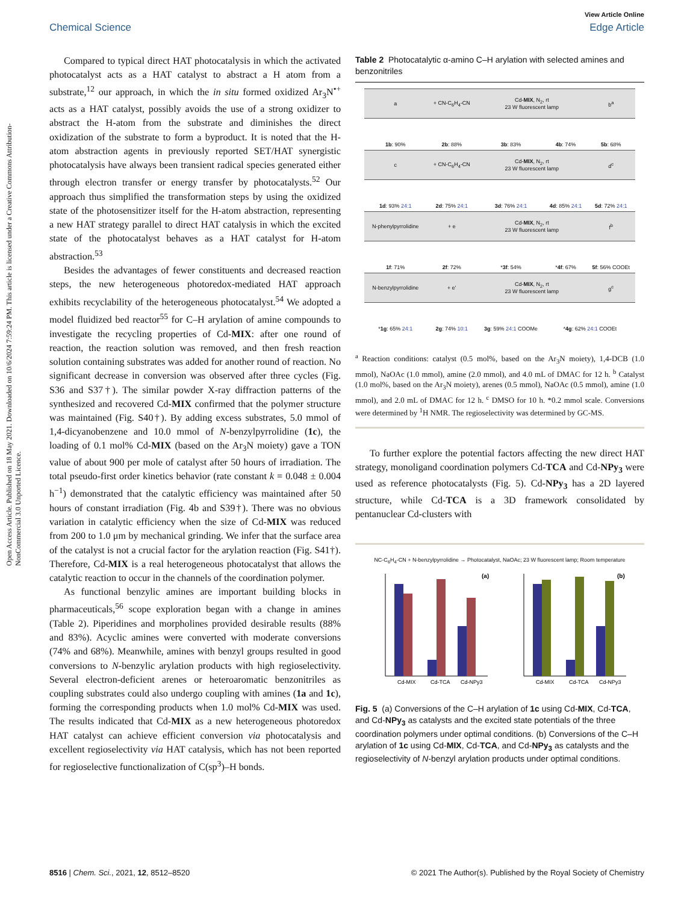Open Access Article. Published on 18 May 2021. Downloaded on 10/6/2024 7:59:24 PM. This article is licensed under a Creative Commons Attribution-NonCommercial 3.0 Unported Licence.
View Article Online
Chemical Science Edge Article
Compared to typical direct HAT photocatalysis in which the activated photocatalyst acts as a HAT catalyst to abstract a H atom from a substrate,<sup>12</sup> our approach, in which the in situ formed oxidized Ar<sub>3</sub>N<sup>•+</sup> acts as a HAT catalyst, possibly avoids the use of a strong oxidizer to abstract the H-atom from the substrate and diminishes the direct oxidization of the substrate to form a byproduct. It is noted that the H-atom abstraction agents in previously reported SET/HAT synergistic photocatalysis have always been transient radical species generated either through electron transfer or energy transfer by photocatalysts.<sup>52</sup> Our approach thus simplified the transformation steps by using the oxidized state of the photosensitizer itself for the H-atom abstraction, representing a new HAT strategy parallel to direct HAT catalysis in which the excited state of the photocatalyst behaves as a HAT catalyst for H-atom abstraction.<sup>53</sup>
Besides the advantages of fewer constituents and decreased reaction steps, the new heterogeneous photoredox-mediated HAT approach exhibits recyclability of the heterogeneous photocatalyst.<sup>54</sup> We adopted a model fluidized bed reactor<sup>55</sup> for C–H arylation of amine compounds to investigate the recycling properties of Cd-MIX: after one round of reaction, the reaction solution was removed, and then fresh reaction solution containing substrates was added for another round of reaction. No significant decrease in conversion was observed after three cycles (Fig. S36 and S37†). The similar powder X-ray diffraction patterns of the synthesized and recovered Cd-MIX confirmed that the polymer structure was maintained (Fig. S40†). By adding excess substrates, 5.0 mmol of 1,4-dicyanobenzene and 10.0 mmol of N-benzylpyrrolidine (1c), the loading of 0.1 mol% Cd-MIX (based on the Ar<sub>3</sub>N moiety) gave a TON value of about 900 per mole of catalyst after 50 hours of irradiation. The total pseudo-first order kinetics behavior (rate constant k = 0.048 ± 0.004 h<sup>−1</sup>) demonstrated that the catalytic efficiency was maintained after 50 hours of constant irradiation (Fig. 4b and S39†). There was no obvious variation in catalytic efficiency when the size of Cd-MIX was reduced from 200 to 1.0 μm by mechanical grinding. We infer that the surface area of the catalyst is not a crucial factor for the arylation reaction (Fig. S41†). Therefore, Cd-MIX is a real heterogeneous photocatalyst that allows the catalytic reaction to occur in the channels of the coordination polymer.
As functional benzylic amines are important building blocks in pharmaceuticals,<sup>56</sup> scope exploration began with a change in amines (Table 2). Piperidines and morpholines provided desirable results (88% and 83%). Acyclic amines were converted with moderate conversions (74% and 68%). Meanwhile, amines with benzyl groups resulted in good conversions to N-benzylic arylation products with high regioselectivity. Several electron-deficient arenes or heteroaromatic benzonitriles as coupling substrates could also undergo coupling with amines (1a and 1c), forming the corresponding products when 1.0 mol% Cd-MIX was used. The results indicated that Cd-MIX as a new heterogeneous photoredox HAT catalyst can achieve efficient conversion via photocatalysis and excellent regioselectivity via HAT catalysis, which has not been reported for regioselective functionalization of C(sp<sup>3</sup>)–H bonds.
Table 2 Photocatalytic α-amino C–H arylation with selected amines and benzonitriles
| a | + CN-C<sub>6</sub>H<sub>4</sub>-CN | Cd- MIX , N<sub>2</sub>, rt 23 W fluorescent lamp | | b<sup>a</sup> |
| 1b : 90% | 2b : 88% | 3b : 83% | 4b : 74% | 5b : 68% |
| c | + CN-C<sub>6</sub>H<sub>4</sub>-CN | Cd- MIX , N<sub>2</sub>, rt 23 W fluorescent lamp | | d<sup>c</sup> |
| 1d : 93% 24:1 | 2d : 75% 24:1 | 3d : 76% 24:1 | 4d : 85% 24:1 | 5d : 72% 24:1 |
| N-phenylpyrrolidine | + e | Cd- MIX , N<sub>2</sub>, rt 23 W fluorescent lamp | | f<sup>b</sup> |
| 1f : 71% | 2f : 72% | * 3f : 54% | * 4f : 67% | 5f : 56% COOEt |
| N-benzylpyrrolidine | + e' | Cd- MIX , N<sub>2</sub>, rt 23 W fluorescent lamp | | g<sup>c</sup> |
| * 1g : 65% 24:1 | 2g : 74% 10:1 | 3g : 59% 24:1 COOMe | * 4g : 62% 24:1 COOEt | |
<sup>a</sup> Reaction conditions: catalyst (0.5 mol%, based on the Ar<sub>3</sub>N moiety), 1,4-DCB (1.0 mmol), NaOAc (1.0 mmol), amine (2.0 mmol), and 4.0 mL of DMAC for 12 h. <sup>b</sup> Catalyst (1.0 mol%, based on the Ar<sub>3</sub>N moiety), arenes (0.5 mmol), NaOAc (0.5 mmol), amine (1.0 mmol), and 2.0 mL of DMAC for 12 h. <sup>c</sup> DMSO for 10 h. *0.2 mmol scale. Conversions were determined by <sup>1</sup>H NMR. The regioselectivity was determined by GC-MS.
To further explore the potential factors affecting the new direct HAT strategy, monoligand coordination polymers Cd-TCA and Cd-NPy<sub>3</sub> were used as reference photocatalysts (Fig. 5). Cd-NPy<sub>3</sub> has a 2D layered structure, while Cd-TCA is a 3D framework consolidated by pentanuclear Cd-clusters with
NC-C<sub>6</sub>H<sub>4</sub>-CN + N-benzylpyrrolidine → Photocatalyst, NaOAc; 23 W fluorescent lamp; Room temperature
(a)
Cd-MIX
Cd-TCA
Cd-NPy3
(b)
Cd-MIX
Cd-TCA
Cd-NPy3
Fig. 5 (a) Conversions of the C–H arylation of 1c using Cd-MIX, Cd-TCA, and Cd-NPy<sub>3</sub> as catalysts and the excited state potentials of the three coordination polymers under optimal conditions. (b) Conversions of the C–H arylation of 1c using Cd-MIX, Cd-TCA, and Cd-NPy<sub>3</sub> as catalysts and the regioselectivity of N-benzyl arylation products under optimal conditions.
8516 | Chem. Sci., 2021, 12, 8512–8520 © 2021 The Author(s). Published by the Royal Society of Chemistry